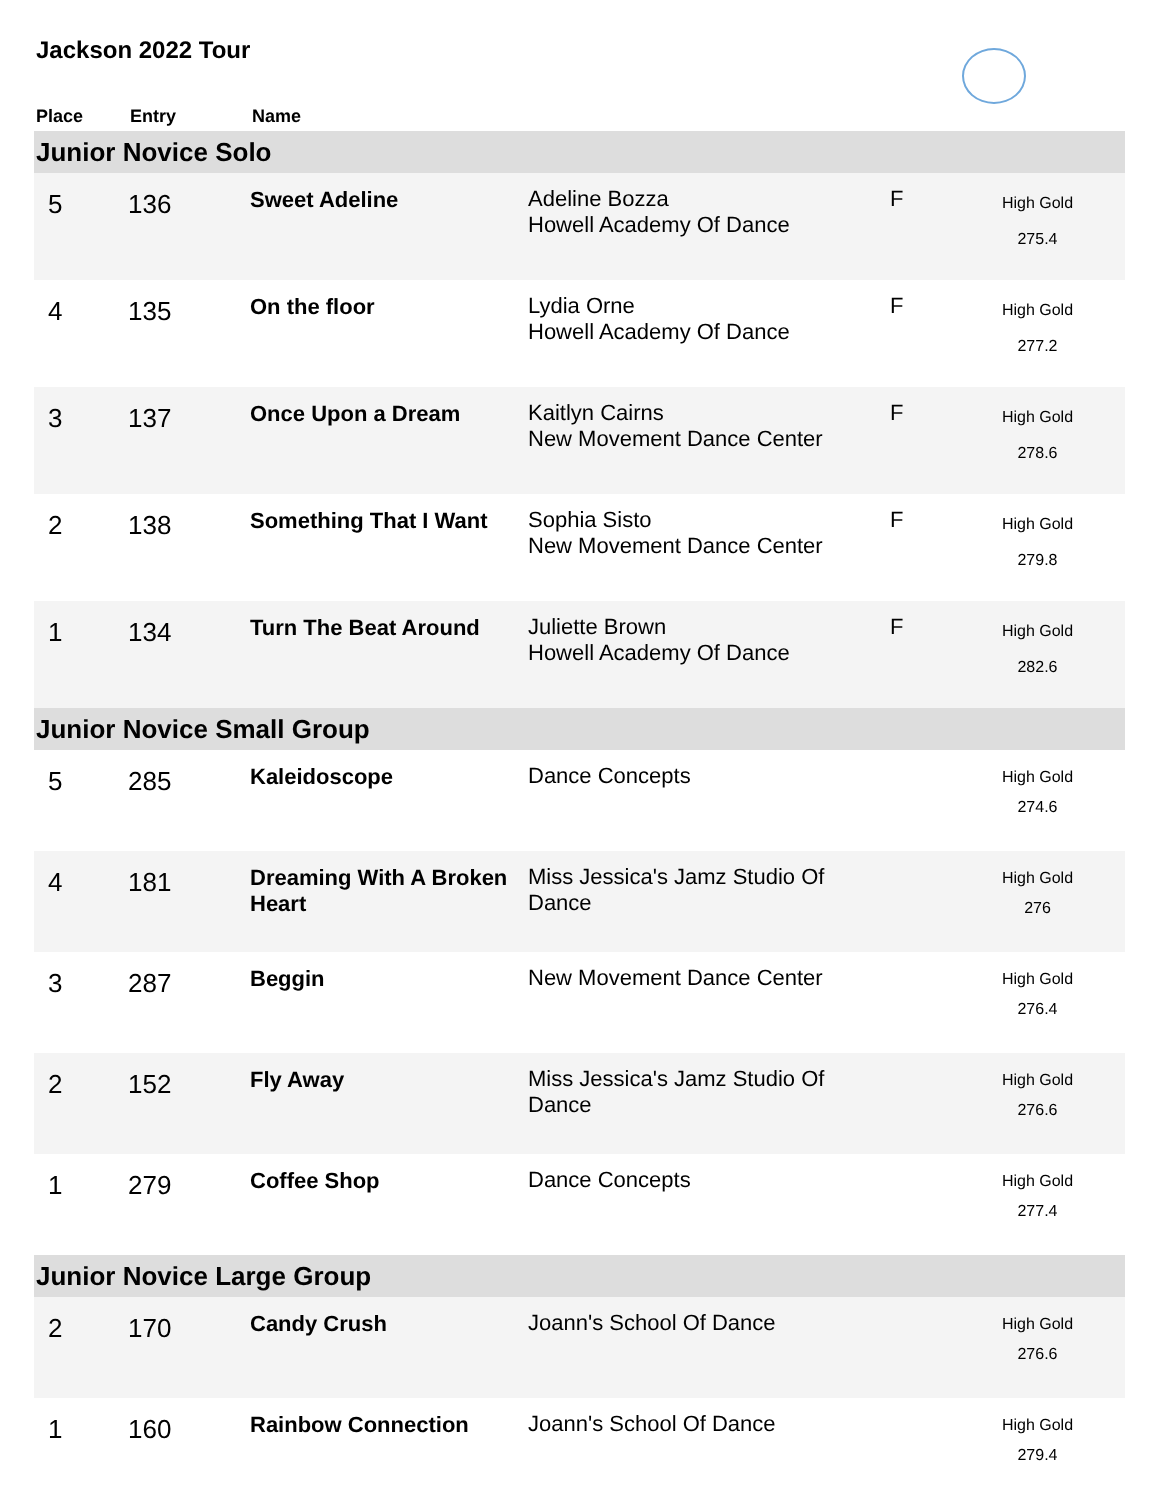Jackson 2022 Tour
| Place | Entry | Name | | | |
| --- | --- | --- | --- | --- | --- |
| Junior Novice Solo | | | | | |
| 5 | 136 | Sweet Adeline | Adeline Bozza Howell Academy Of Dance | F | High Gold 275.4 |
| 4 | 135 | On the floor | Lydia Orne Howell Academy Of Dance | F | High Gold 277.2 |
| 3 | 137 | Once Upon a Dream | Kaitlyn Cairns New Movement Dance Center | F | High Gold 278.6 |
| 2 | 138 | Something That I Want | Sophia Sisto New Movement Dance Center | F | High Gold 279.8 |
| 1 | 134 | Turn The Beat Around | Juliette Brown Howell Academy Of Dance | F | High Gold 282.6 |
| Junior Novice Small Group | | | | | |
| 5 | 285 | Kaleidoscope | Dance Concepts | | High Gold 274.6 |
| 4 | 181 | Dreaming With A Broken Heart | Miss Jessica's Jamz Studio Of Dance | | High Gold 276 |
| 3 | 287 | Beggin | New Movement Dance Center | | High Gold 276.4 |
| 2 | 152 | Fly Away | Miss Jessica's Jamz Studio Of Dance | | High Gold 276.6 |
| 1 | 279 | Coffee Shop | Dance Concepts | | High Gold 277.4 |
| Junior Novice Large Group | | | | | |
| 2 | 170 | Candy Crush | Joann's School Of Dance | | High Gold 276.6 |
| 1 | 160 | Rainbow Connection | Joann's School Of Dance | | High Gold 279.4 |